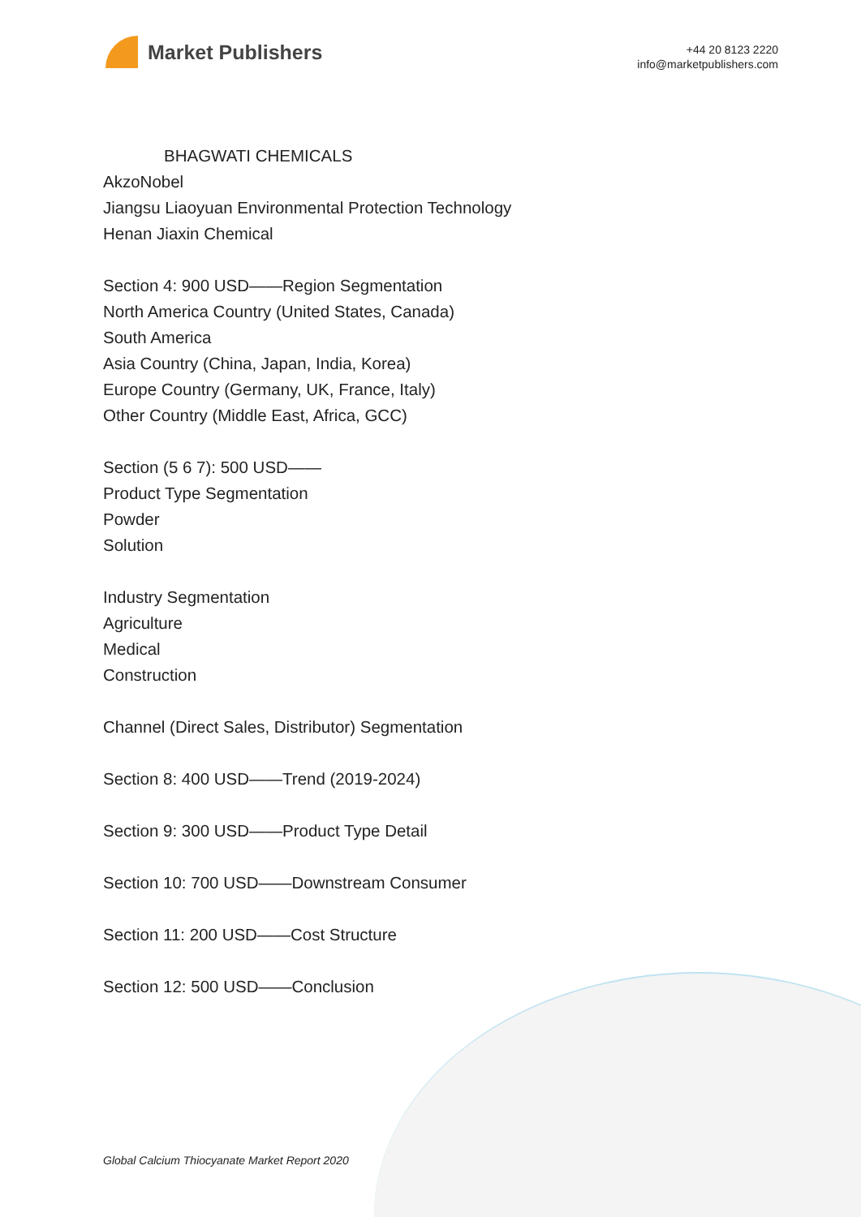Market Publishers
+44 20 8123 2220
info@marketpublishers.com
BHAGWATI CHEMICALS
AkzoNobel
Jiangsu Liaoyuan Environmental Protection Technology
Henan Jiaxin Chemical
Section 4: 900 USD——Region Segmentation
North America Country (United States, Canada)
South America
Asia Country (China, Japan, India, Korea)
Europe Country (Germany, UK, France, Italy)
Other Country (Middle East, Africa, GCC)
Section (5 6 7): 500 USD——
Product Type Segmentation
Powder
Solution
Industry Segmentation
Agriculture
Medical
Construction
Channel (Direct Sales, Distributor) Segmentation
Section 8: 400 USD——Trend (2019-2024)
Section 9: 300 USD——Product Type Detail
Section 10: 700 USD——Downstream Consumer
Section 11: 200 USD——Cost Structure
Section 12: 500 USD——Conclusion
Global Calcium Thiocyanate Market Report 2020